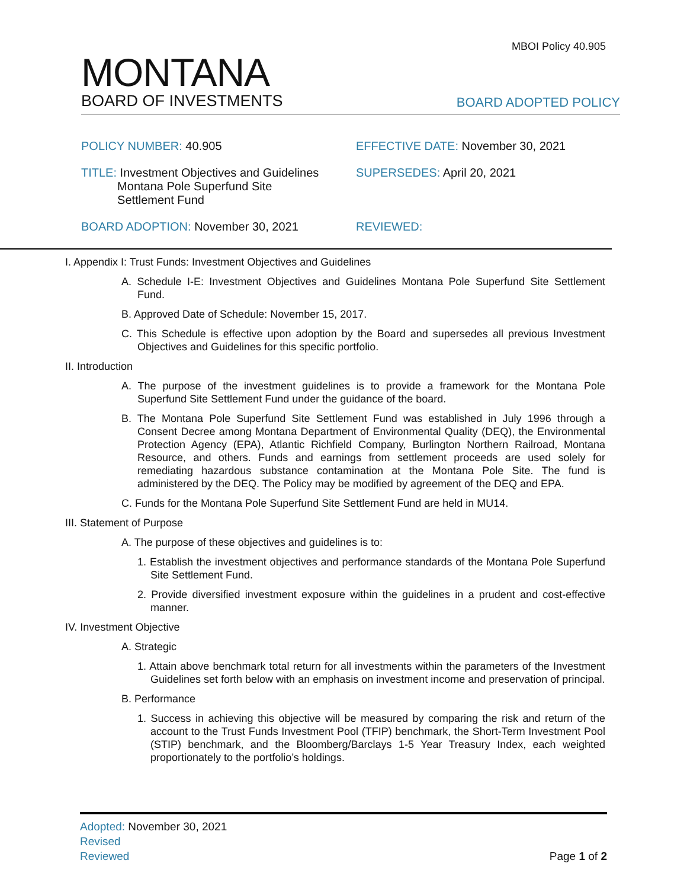MBOI Policy 40.905
MONTANA
BOARD OF INVESTMENTS
BOARD ADOPTED POLICY
POLICY NUMBER: 40.905
EFFECTIVE DATE: November 30, 2021
TITLE: Investment Objectives and Guidelines
Montana Pole Superfund Site
Settlement Fund
SUPERSEDES: April 20, 2021
BOARD ADOPTION: November 30, 2021
REVIEWED:
I. Appendix I: Trust Funds: Investment Objectives and Guidelines
A. Schedule I-E: Investment Objectives and Guidelines Montana Pole Superfund Site Settlement Fund.
B. Approved Date of Schedule: November 15, 2017.
C. This Schedule is effective upon adoption by the Board and supersedes all previous Investment Objectives and Guidelines for this specific portfolio.
II. Introduction
A. The purpose of the investment guidelines is to provide a framework for the Montana Pole Superfund Site Settlement Fund under the guidance of the board.
B. The Montana Pole Superfund Site Settlement Fund was established in July 1996 through a Consent Decree among Montana Department of Environmental Quality (DEQ), the Environmental Protection Agency (EPA), Atlantic Richfield Company, Burlington Northern Railroad, Montana Resource, and others. Funds and earnings from settlement proceeds are used solely for remediating hazardous substance contamination at the Montana Pole Site. The fund is administered by the DEQ. The Policy may be modified by agreement of the DEQ and EPA.
C. Funds for the Montana Pole Superfund Site Settlement Fund are held in MU14.
III. Statement of Purpose
A. The purpose of these objectives and guidelines is to:
1. Establish the investment objectives and performance standards of the Montana Pole Superfund Site Settlement Fund.
2. Provide diversified investment exposure within the guidelines in a prudent and cost-effective manner.
IV. Investment Objective
A. Strategic
1. Attain above benchmark total return for all investments within the parameters of the Investment Guidelines set forth below with an emphasis on investment income and preservation of principal.
B. Performance
1. Success in achieving this objective will be measured by comparing the risk and return of the account to the Trust Funds Investment Pool (TFIP) benchmark, the Short-Term Investment Pool (STIP) benchmark, and the Bloomberg/Barclays 1-5 Year Treasury Index, each weighted proportionately to the portfolio’s holdings.
Adopted: November 30, 2021
Revised
Reviewed
Page 1 of 2